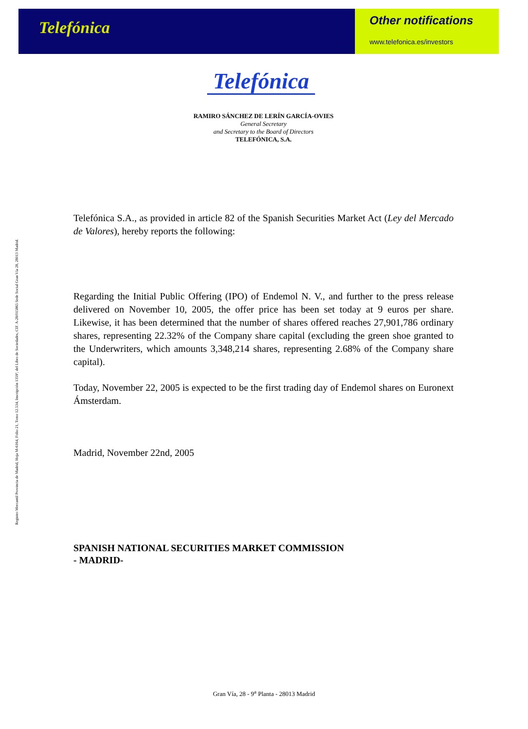Telefónica
Other notifications
www.telefonica.es/investors
Registro Mercantil Provincia de Madrid, Hoja M-6164, Folio 21, Tomo 12.534, Inscripción 1359ª, del Libro de Sociedades, CIF. A-28/015865 Sede Social Gran Vía 28, 28013 Madrid.
Telefónica
RAMIRO SÁNCHEZ DE LERÍN GARCÍA-OVIES
General Secretary
and Secretary to the Board of Directors
TELEFÓNICA, S.A.
Telefónica S.A., as provided in article 82 of the Spanish Securities Market Act (Ley del Mercado de Valores), hereby reports the following:
Regarding the Initial Public Offering (IPO) of Endemol N. V., and further to the press release delivered on November 10, 2005, the offer price has been set today at 9 euros per share. Likewise, it has been determined that the number of shares offered reaches 27,901,786 ordinary shares, representing 22.32% of the Company share capital (excluding the green shoe granted to the Underwriters, which amounts 3,348,214 shares, representing 2.68% of the Company share capital).
Today, November 22, 2005 is expected to be the first trading day of Endemol shares on Euronext Ámsterdam.
Madrid, November 22nd, 2005
SPANISH NATIONAL SECURITIES MARKET COMMISSION
- MADRID-
Gran Vía, 28 - 9<sup>a</sup> Planta - 28013 Madrid